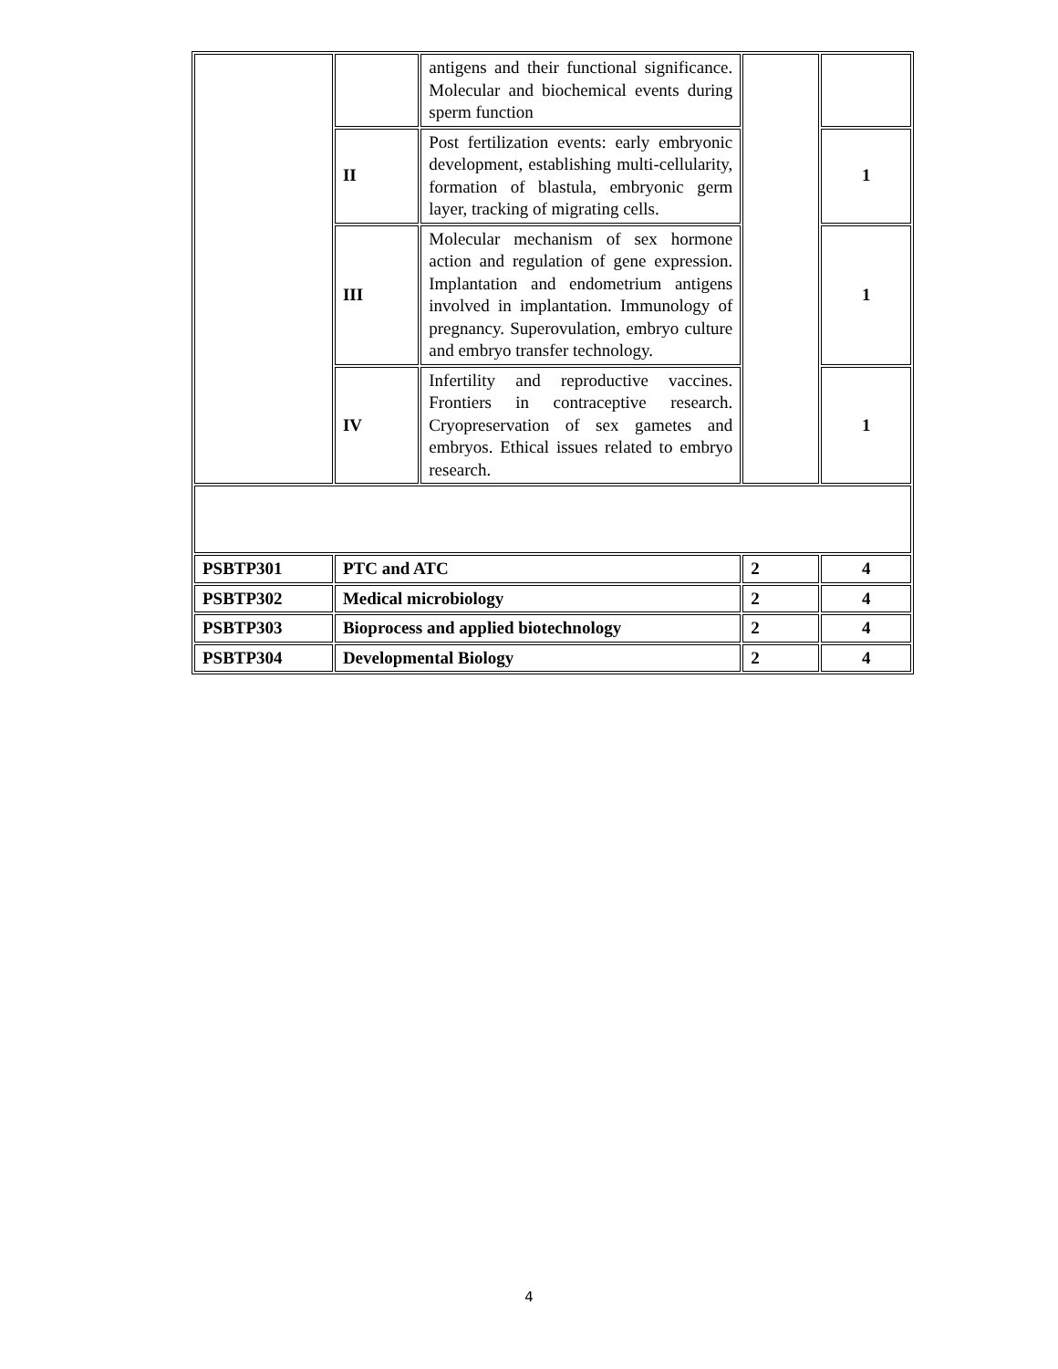| | | antigens and their functional significance. Molecular and biochemical events during sperm function | | |
| | II | Post fertilization events: early embryonic development, establishing multi-cellularity, formation of blastula, embryonic germ layer, tracking of migrating cells. | | 1 |
| | III | Molecular mechanism of sex hormone action and regulation of gene expression. Implantation and endometrium antigens involved in implantation. Immunology of pregnancy. Superovulation, embryo culture and embryo transfer technology. | | 1 |
| | IV | Infertility and reproductive vaccines. Frontiers in contraceptive research. Cryopreservation of sex gametes and embryos. Ethical issues related to embryo research. | | 1 |
| PSBTP301 | PTC and ATC | | 2 | 4 |
| PSBTP302 | Medical microbiology | | 2 | 4 |
| PSBTP303 | Bioprocess and applied biotechnology | | 2 | 4 |
| PSBTP304 | Developmental Biology | | 2 | 4 |
4